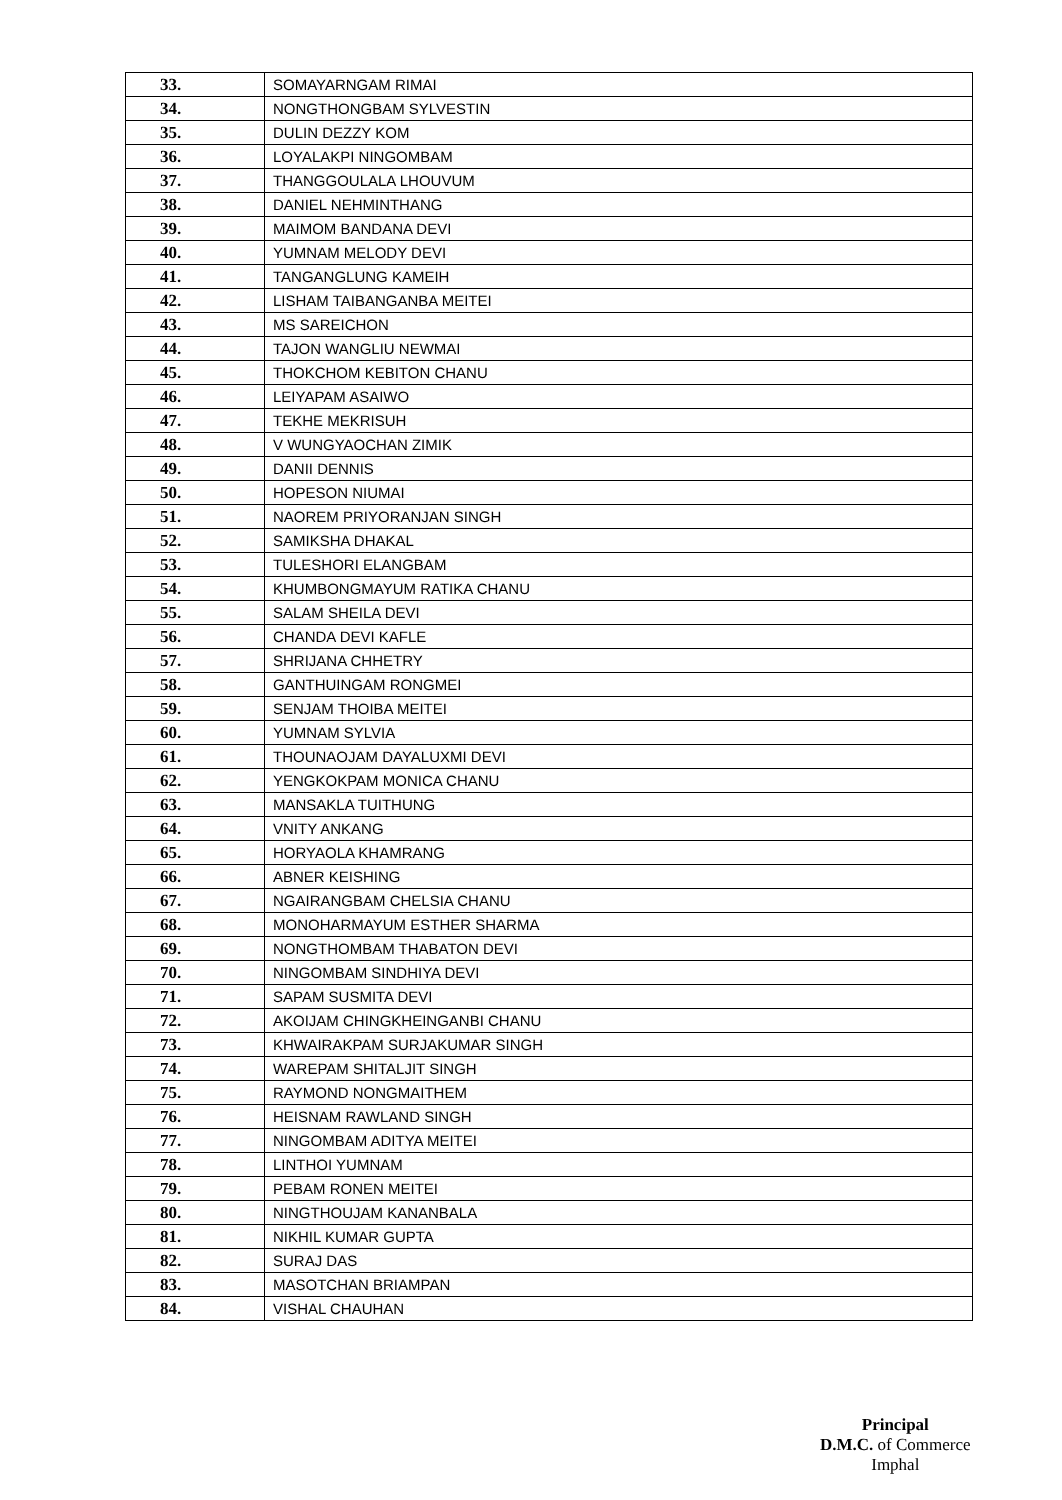| 33. | SOMAYARNGAM RIMAI |
| 34. | NONGTHONGBAM SYLVESTIN |
| 35. | DULIN DEZZY KOM |
| 36. | LOYALAKPI NINGOMBAM |
| 37. | THANGGOULALA LHOUVUM |
| 38. | DANIEL NEHMINTHANG |
| 39. | MAIMOM BANDANA DEVI |
| 40. | YUMNAM MELODY DEVI |
| 41. | TANGANGLUNG KAMEIH |
| 42. | LISHAM TAIBANGANBA MEITEI |
| 43. | MS SAREICHON |
| 44. | TAJON WANGLIU NEWMAI |
| 45. | THOKCHOM KEBITON CHANU |
| 46. | LEIYAPAM ASAIWO |
| 47. | TEKHE MEKRISUH |
| 48. | V WUNGYAOCHAN ZIMIK |
| 49. | DANII DENNIS |
| 50. | HOPESON NIUMAI |
| 51. | NAOREM PRIYORANJAN SINGH |
| 52. | SAMIKSHA DHAKAL |
| 53. | TULESHORI ELANGBAM |
| 54. | KHUMBONGMAYUM RATIKA CHANU |
| 55. | SALAM SHEILA DEVI |
| 56. | CHANDA DEVI KAFLE |
| 57. | SHRIJANA CHHETRY |
| 58. | GANTHUINGAM RONGMEI |
| 59. | SENJAM THOIBA MEITEI |
| 60. | YUMNAM SYLVIA |
| 61. | THOUNAOJAM DAYALUXMI DEVI |
| 62. | YENGKOKPAM MONICA CHANU |
| 63. | MANSAKLA TUITHUNG |
| 64. | VNITY ANKANG |
| 65. | HORYAOLA KHAMRANG |
| 66. | ABNER KEISHING |
| 67. | NGAIRANGBAM CHELSIA CHANU |
| 68. | MONOHARMAYUM ESTHER SHARMA |
| 69. | NONGTHOMBAM THABATON DEVI |
| 70. | NINGOMBAM SINDHIYA DEVI |
| 71. | SAPAM SUSMITA DEVI |
| 72. | AKOIJAM CHINGKHEINGANBI CHANU |
| 73. | KHWAIRAKPAM SURJAKUMAR SINGH |
| 74. | WAREPAM SHITALJIT SINGH |
| 75. | RAYMOND NONGMAITHEM |
| 76. | HEISNAM RAWLAND SINGH |
| 77. | NINGOMBAM ADITYA MEITEI |
| 78. | LINTHOI YUMNAM |
| 79. | PEBAM RONEN MEITEI |
| 80. | NINGTHOUJAM KANANBALA |
| 81. | NIKHIL KUMAR GUPTA |
| 82. | SURAJ DAS |
| 83. | MASOTCHAN BRIAMPAN |
| 84. | VISHAL CHAUHAN |
Principal
D.M.C. of Commerce
Imphal